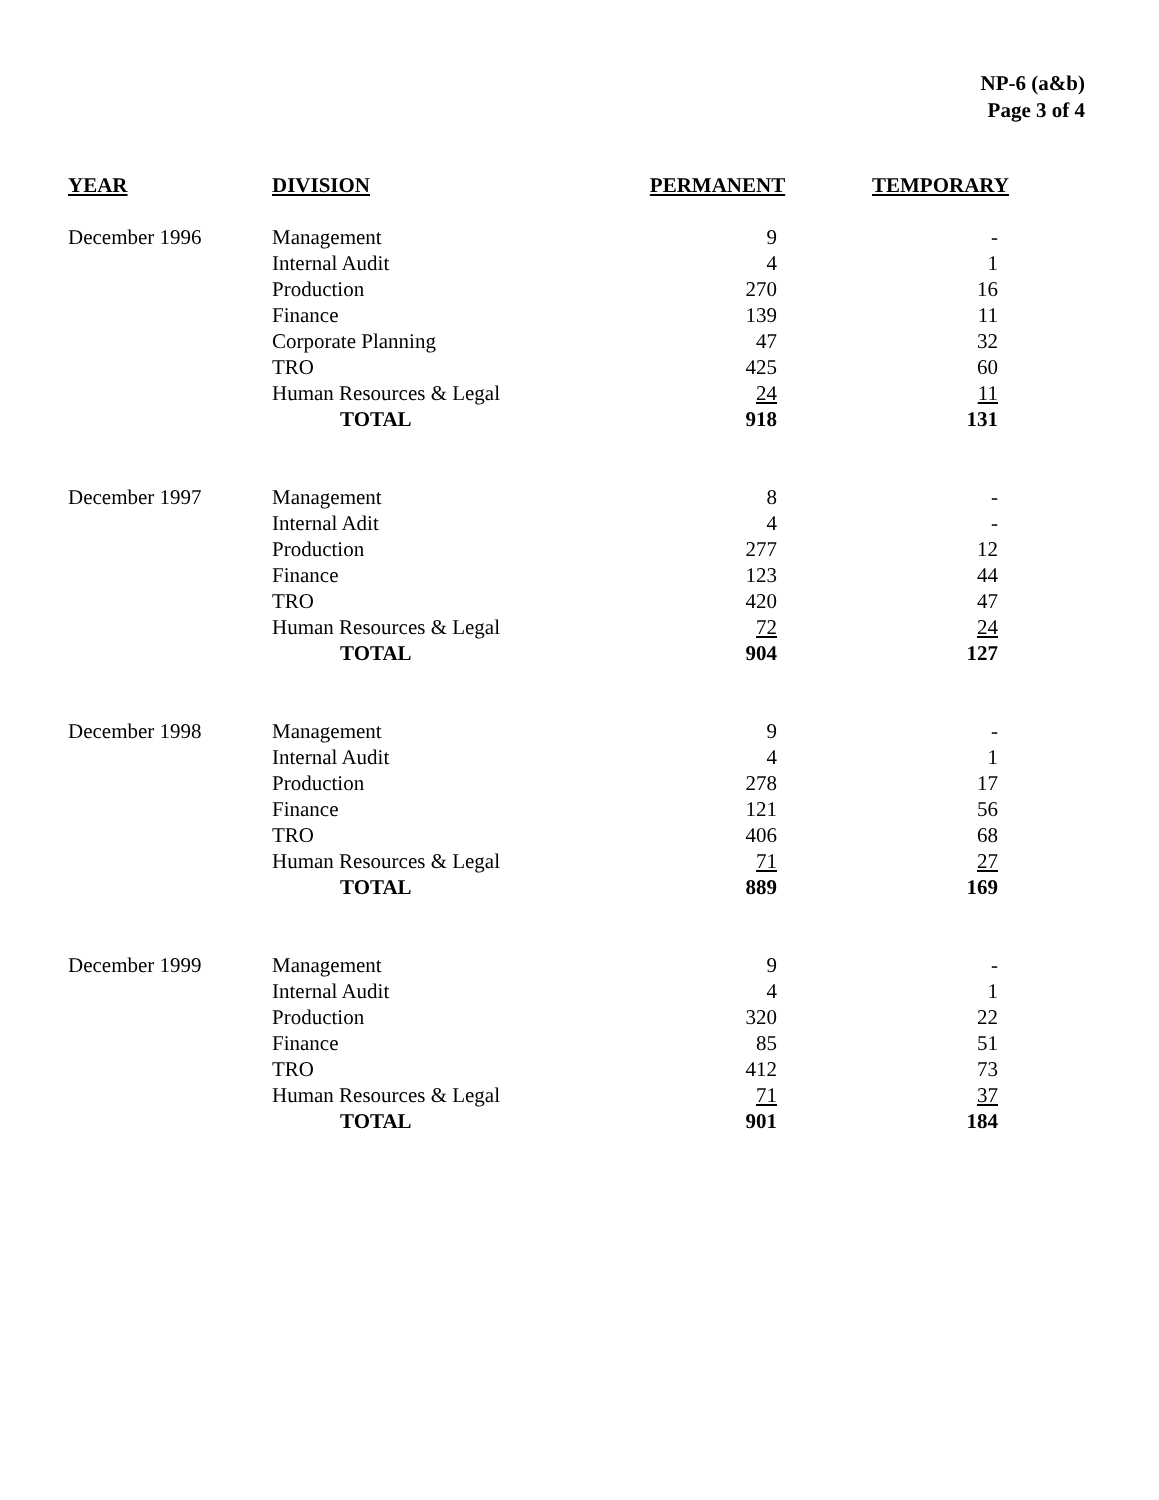NP-6 (a&b)
Page 3 of 4
| YEAR | DIVISION | PERMANENT | TEMPORARY |
| --- | --- | --- | --- |
| December 1996 | Management | 9 | - |
| | Internal Audit | 4 | 1 |
| | Production | 270 | 16 |
| | Finance | 139 | 11 |
| | Corporate Planning | 47 | 32 |
| | TRO | 425 | 60 |
| | Human Resources & Legal | 24 | 11 |
| | TOTAL | 918 | 131 |
| December 1997 | Management | 8 | - |
| | Internal Adit | 4 | - |
| | Production | 277 | 12 |
| | Finance | 123 | 44 |
| | TRO | 420 | 47 |
| | Human Resources & Legal | 72 | 24 |
| | TOTAL | 904 | 127 |
| December 1998 | Management | 9 | - |
| | Internal Audit | 4 | 1 |
| | Production | 278 | 17 |
| | Finance | 121 | 56 |
| | TRO | 406 | 68 |
| | Human Resources & Legal | 71 | 27 |
| | TOTAL | 889 | 169 |
| December 1999 | Management | 9 | - |
| | Internal Audit | 4 | 1 |
| | Production | 320 | 22 |
| | Finance | 85 | 51 |
| | TRO | 412 | 73 |
| | Human Resources & Legal | 71 | 37 |
| | TOTAL | 901 | 184 |